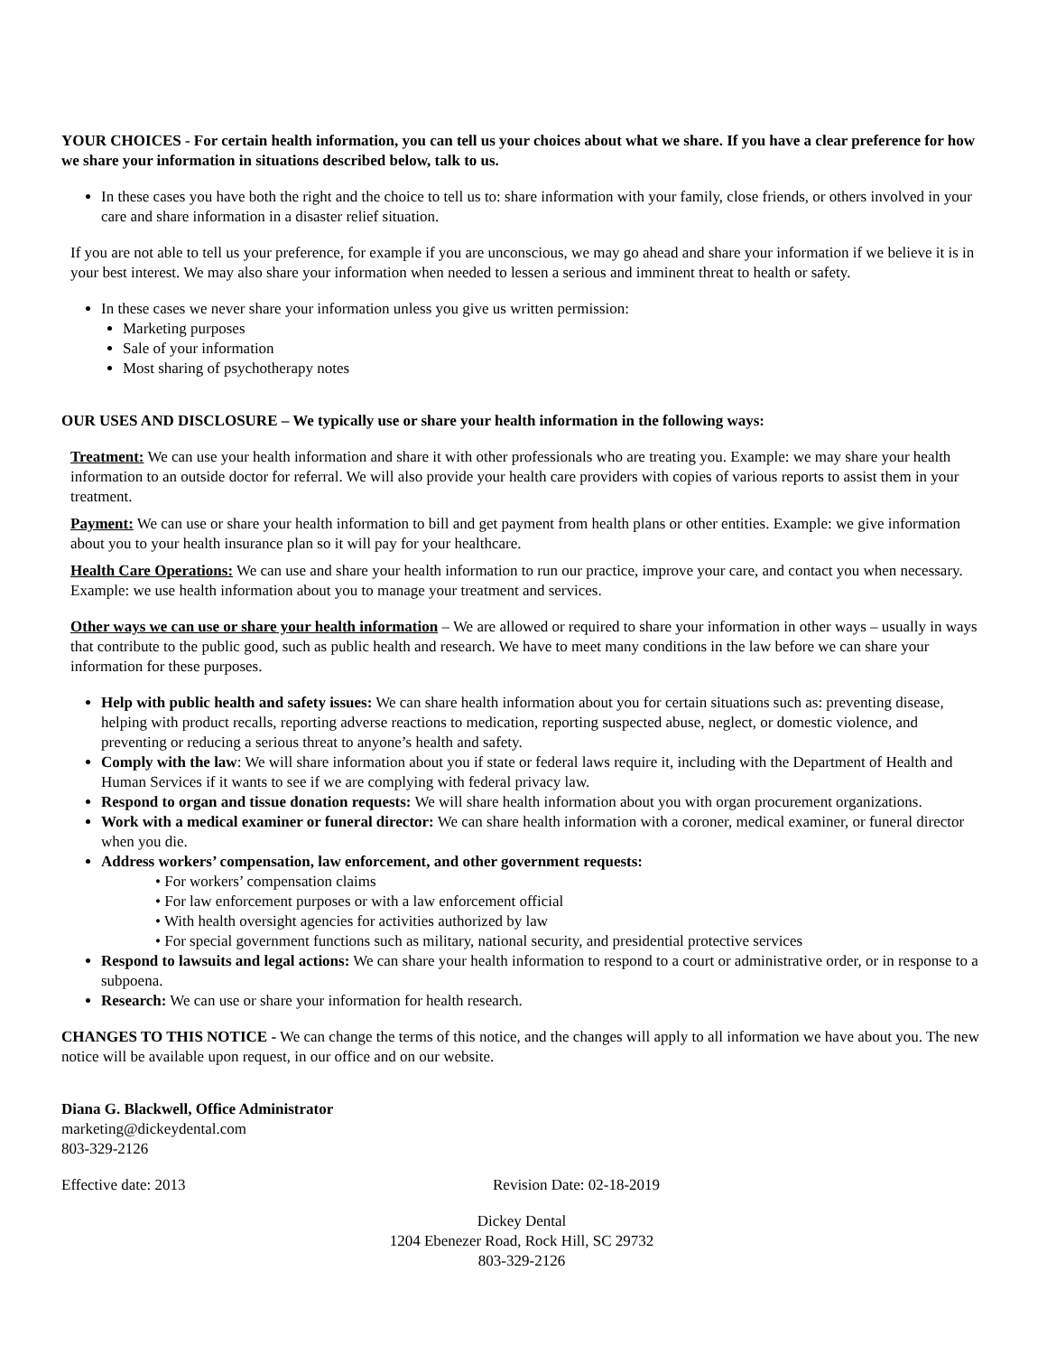YOUR CHOICES - For certain health information, you can tell us your choices about what we share. If you have a clear preference for how we share your information in situations described below, talk to us.
In these cases you have both the right and the choice to tell us to: share information with your family, close friends, or others involved in your care and share information in a disaster relief situation.
If you are not able to tell us your preference, for example if you are unconscious, we may go ahead and share your information if we believe it is in your best interest. We may also share your information when needed to lessen a serious and imminent threat to health or safety.
In these cases we never share your information unless you give us written permission:
Marketing purposes
Sale of your information
Most sharing of psychotherapy notes
OUR USES AND DISCLOSURE – We typically use or share your health information in the following ways:
Treatment: We can use your health information and share it with other professionals who are treating you. Example: we may share your health information to an outside doctor for referral. We will also provide your health care providers with copies of various reports to assist them in your treatment.
Payment: We can use or share your health information to bill and get payment from health plans or other entities. Example: we give information about you to your health insurance plan so it will pay for your healthcare.
Health Care Operations: We can use and share your health information to run our practice, improve your care, and contact you when necessary. Example: we use health information about you to manage your treatment and services.
Other ways we can use or share your health information – We are allowed or required to share your information in other ways – usually in ways that contribute to the public good, such as public health and research. We have to meet many conditions in the law before we can share your information for these purposes.
Help with public health and safety issues: We can share health information about you for certain situations such as: preventing disease, helping with product recalls, reporting adverse reactions to medication, reporting suspected abuse, neglect, or domestic violence, and preventing or reducing a serious threat to anyone’s health and safety.
Comply with the law: We will share information about you if state or federal laws require it, including with the Department of Health and Human Services if it wants to see if we are complying with federal privacy law.
Respond to organ and tissue donation requests: We will share health information about you with organ procurement organizations.
Work with a medical examiner or funeral director: We can share health information with a coroner, medical examiner, or funeral director when you die.
Address workers’ compensation, law enforcement, and other government requests:
• For workers’ compensation claims
• For law enforcement purposes or with a law enforcement official
• With health oversight agencies for activities authorized by law
• For special government functions such as military, national security, and presidential protective services
Respond to lawsuits and legal actions: We can share your health information to respond to a court or administrative order, or in response to a subpoena.
Research: We can use or share your information for health research.
CHANGES TO THIS NOTICE - We can change the terms of this notice, and the changes will apply to all information we have about you. The new notice will be available upon request, in our office and on our website.
Diana G. Blackwell, Office Administrator
marketing@dickeydental.com
803-329-2126
Effective date: 2013 Revision Date: 02-18-2019
Dickey Dental
1204 Ebenezer Road, Rock Hill, SC 29732
803-329-2126